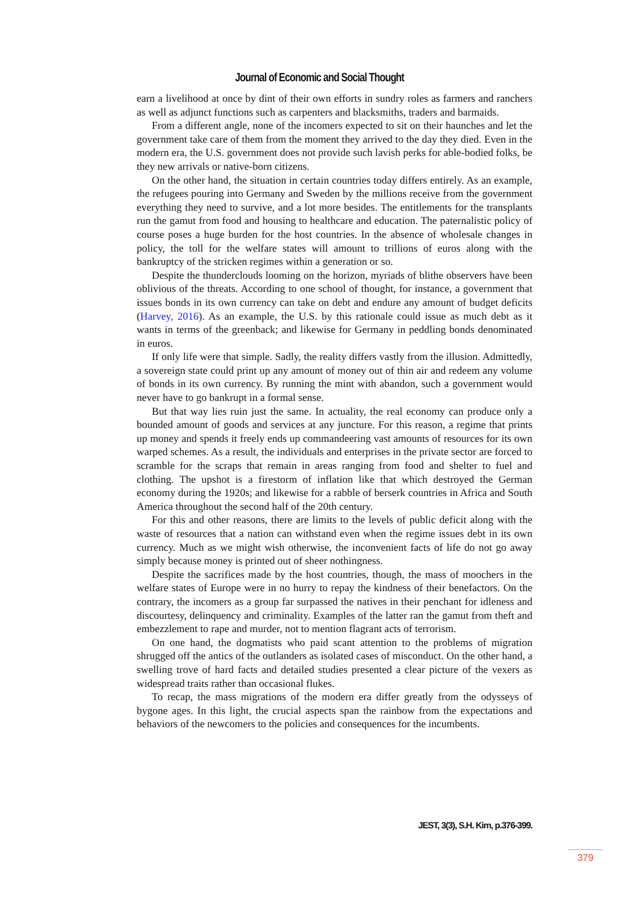Journal of Economic and Social Thought
earn a livelihood at once by dint of their own efforts in sundry roles as farmers and ranchers as well as adjunct functions such as carpenters and blacksmiths, traders and barmaids.
From a different angle, none of the incomers expected to sit on their haunches and let the government take care of them from the moment they arrived to the day they died. Even in the modern era, the U.S. government does not provide such lavish perks for able-bodied folks, be they new arrivals or native-born citizens.
On the other hand, the situation in certain countries today differs entirely. As an example, the refugees pouring into Germany and Sweden by the millions receive from the government everything they need to survive, and a lot more besides. The entitlements for the transplants run the gamut from food and housing to healthcare and education. The paternalistic policy of course poses a huge burden for the host countries. In the absence of wholesale changes in policy, the toll for the welfare states will amount to trillions of euros along with the bankruptcy of the stricken regimes within a generation or so.
Despite the thunderclouds looming on the horizon, myriads of blithe observers have been oblivious of the threats. According to one school of thought, for instance, a government that issues bonds in its own currency can take on debt and endure any amount of budget deficits (Harvey, 2016). As an example, the U.S. by this rationale could issue as much debt as it wants in terms of the greenback; and likewise for Germany in peddling bonds denominated in euros.
If only life were that simple. Sadly, the reality differs vastly from the illusion. Admittedly, a sovereign state could print up any amount of money out of thin air and redeem any volume of bonds in its own currency. By running the mint with abandon, such a government would never have to go bankrupt in a formal sense.
But that way lies ruin just the same. In actuality, the real economy can produce only a bounded amount of goods and services at any juncture. For this reason, a regime that prints up money and spends it freely ends up commandeering vast amounts of resources for its own warped schemes. As a result, the individuals and enterprises in the private sector are forced to scramble for the scraps that remain in areas ranging from food and shelter to fuel and clothing. The upshot is a firestorm of inflation like that which destroyed the German economy during the 1920s; and likewise for a rabble of berserk countries in Africa and South America throughout the second half of the 20th century.
For this and other reasons, there are limits to the levels of public deficit along with the waste of resources that a nation can withstand even when the regime issues debt in its own currency. Much as we might wish otherwise, the inconvenient facts of life do not go away simply because money is printed out of sheer nothingness.
Despite the sacrifices made by the host countries, though, the mass of moochers in the welfare states of Europe were in no hurry to repay the kindness of their benefactors. On the contrary, the incomers as a group far surpassed the natives in their penchant for idleness and discourtesy, delinquency and criminality. Examples of the latter ran the gamut from theft and embezzlement to rape and murder, not to mention flagrant acts of terrorism.
On one hand, the dogmatists who paid scant attention to the problems of migration shrugged off the antics of the outlanders as isolated cases of misconduct. On the other hand, a swelling trove of hard facts and detailed studies presented a clear picture of the vexers as widespread traits rather than occasional flukes.
To recap, the mass migrations of the modern era differ greatly from the odysseys of bygone ages. In this light, the crucial aspects span the rainbow from the expectations and behaviors of the newcomers to the policies and consequences for the incumbents.
JEST, 3(3), S.H. Kim, p.376-399.
379